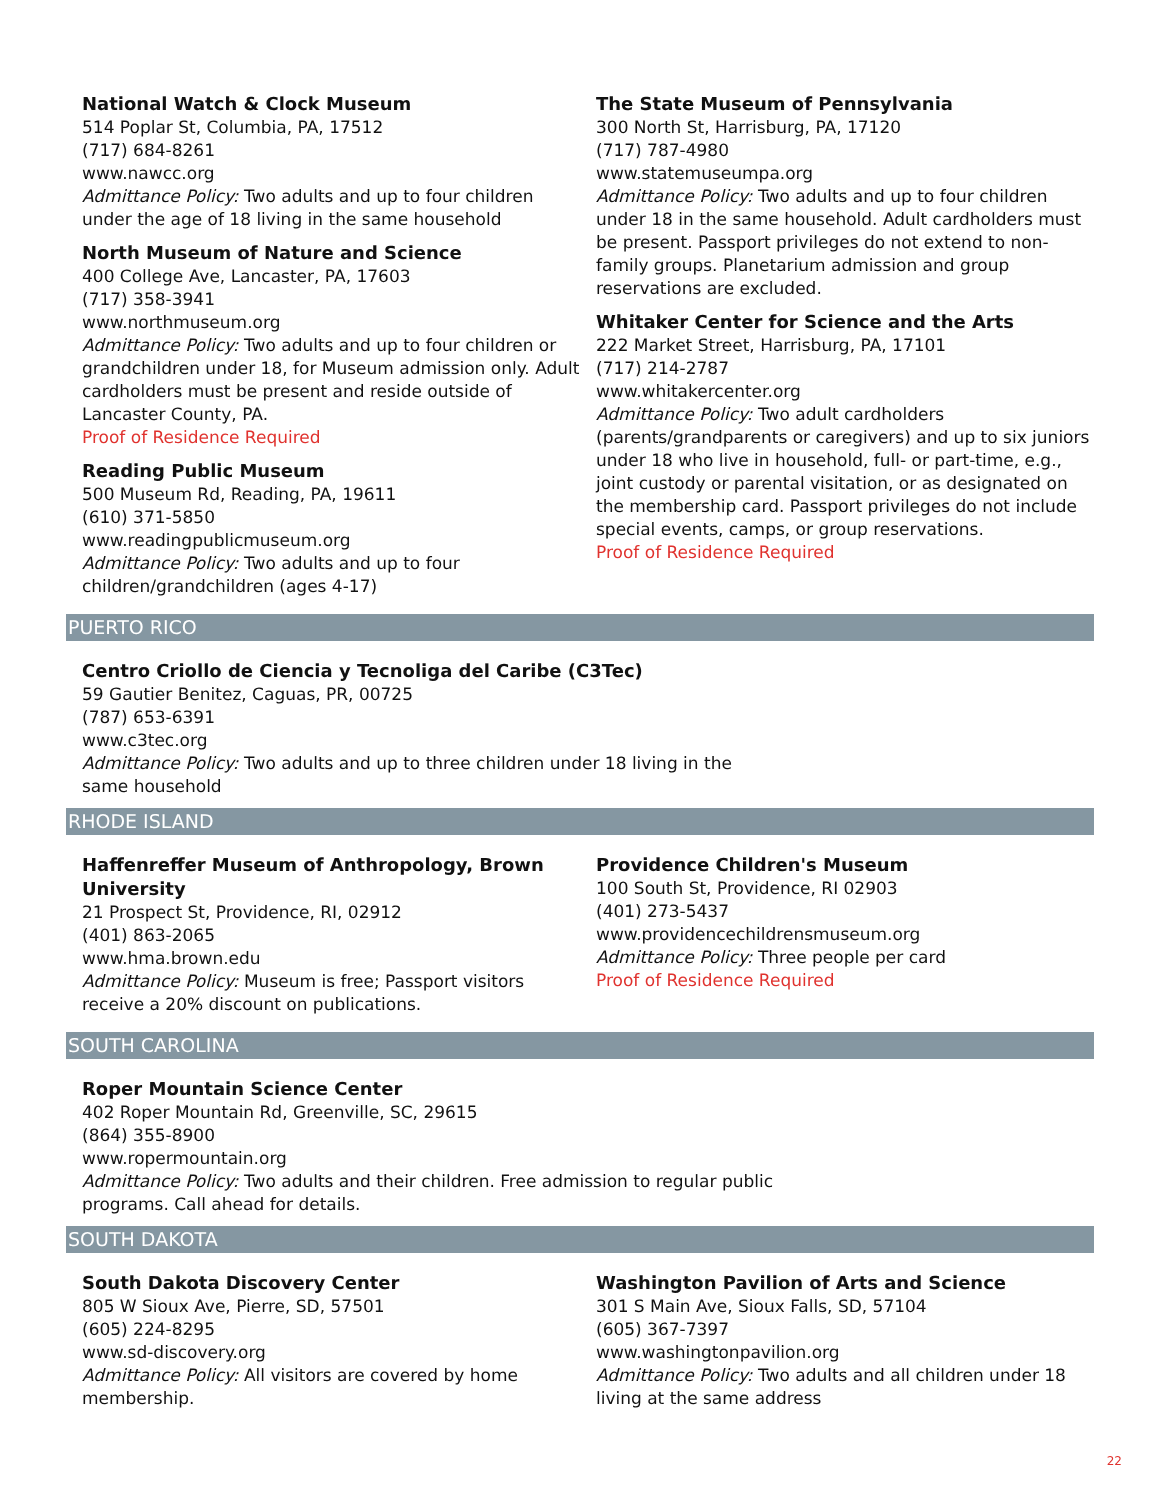National Watch & Clock Museum
514 Poplar St, Columbia, PA, 17512
(717) 684-8261
www.nawcc.org
Admittance Policy: Two adults and up to four children under the age of 18 living in the same household
North Museum of Nature and Science
400 College Ave, Lancaster, PA, 17603
(717) 358-3941
www.northmuseum.org
Admittance Policy: Two adults and up to four children or grandchildren under 18, for Museum admission only. Adult cardholders must be present and reside outside of Lancaster County, PA.
Proof of Residence Required
Reading Public Museum
500 Museum Rd, Reading, PA, 19611
(610) 371-5850
www.readingpublicmuseum.org
Admittance Policy: Two adults and up to four children/grandchildren (ages 4-17)
The State Museum of Pennsylvania
300 North St, Harrisburg, PA, 17120
(717) 787-4980
www.statemuseumpa.org
Admittance Policy: Two adults and up to four children under 18 in the same household. Adult cardholders must be present. Passport privileges do not extend to non-family groups. Planetarium admission and group reservations are excluded.
Whitaker Center for Science and the Arts
222 Market Street, Harrisburg, PA, 17101
(717) 214-2787
www.whitakercenter.org
Admittance Policy: Two adult cardholders (parents/grandparents or caregivers) and up to six juniors under 18 who live in household, full- or part-time, e.g., joint custody or parental visitation, or as designated on the membership card. Passport privileges do not include special events, camps, or group reservations.
Proof of Residence Required
PUERTO RICO
Centro Criollo de Ciencia y Tecnoliga del Caribe (C3Tec)
59 Gautier Benitez, Caguas, PR, 00725
(787) 653-6391
www.c3tec.org
Admittance Policy: Two adults and up to three children under 18 living in the same household
RHODE ISLAND
Haffenreffer Museum of Anthropology, Brown University
21 Prospect St, Providence, RI, 02912
(401) 863-2065
www.hma.brown.edu
Admittance Policy: Museum is free; Passport visitors receive a 20% discount on publications.
Providence Children's Museum
100 South St, Providence, RI 02903
(401) 273-5437
www.providencechildrensmuseum.org
Admittance Policy: Three people per card
Proof of Residence Required
SOUTH CAROLINA
Roper Mountain Science Center
402 Roper Mountain Rd, Greenville, SC, 29615
(864) 355-8900
www.ropermountain.org
Admittance Policy: Two adults and their children. Free admission to regular public programs. Call ahead for details.
SOUTH DAKOTA
South Dakota Discovery Center
805 W Sioux Ave, Pierre, SD, 57501
(605) 224-8295
www.sd-discovery.org
Admittance Policy: All visitors are covered by home membership.
Washington Pavilion of Arts and Science
301 S Main Ave, Sioux Falls, SD, 57104
(605) 367-7397
www.washingtonpavilion.org
Admittance Policy: Two adults and all children under 18 living at the same address
22